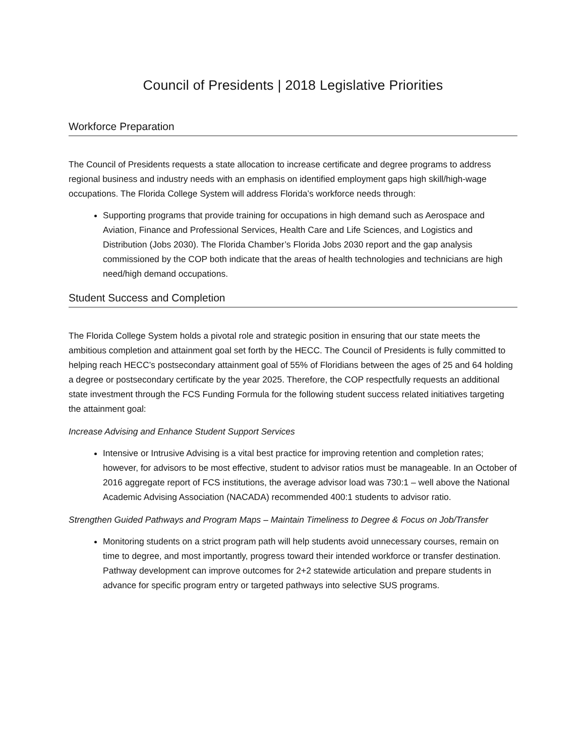Council of Presidents | 2018 Legislative Priorities
Workforce Preparation
The Council of Presidents requests a state allocation to increase certificate and degree programs to address regional business and industry needs with an emphasis on identified employment gaps high skill/high-wage occupations. The Florida College System will address Florida’s workforce needs through:
Supporting programs that provide training for occupations in high demand such as Aerospace and Aviation, Finance and Professional Services, Health Care and Life Sciences, and Logistics and Distribution (Jobs 2030). The Florida Chamber’s Florida Jobs 2030 report and the gap analysis commissioned by the COP both indicate that the areas of health technologies and technicians are high need/high demand occupations.
Student Success and Completion
The Florida College System holds a pivotal role and strategic position in ensuring that our state meets the ambitious completion and attainment goal set forth by the HECC. The Council of Presidents is fully committed to helping reach HECC’s postsecondary attainment goal of 55% of Floridians between the ages of 25 and 64 holding a degree or postsecondary certificate by the year 2025. Therefore, the COP respectfully requests an additional state investment through the FCS Funding Formula for the following student success related initiatives targeting the attainment goal:
Increase Advising and Enhance Student Support Services
Intensive or Intrusive Advising is a vital best practice for improving retention and completion rates; however, for advisors to be most effective, student to advisor ratios must be manageable. In an October of 2016 aggregate report of FCS institutions, the average advisor load was 730:1 – well above the National Academic Advising Association (NACADA) recommended 400:1 students to advisor ratio.
Strengthen Guided Pathways and Program Maps – Maintain Timeliness to Degree & Focus on Job/Transfer
Monitoring students on a strict program path will help students avoid unnecessary courses, remain on time to degree, and most importantly, progress toward their intended workforce or transfer destination. Pathway development can improve outcomes for 2+2 statewide articulation and prepare students in advance for specific program entry or targeted pathways into selective SUS programs.